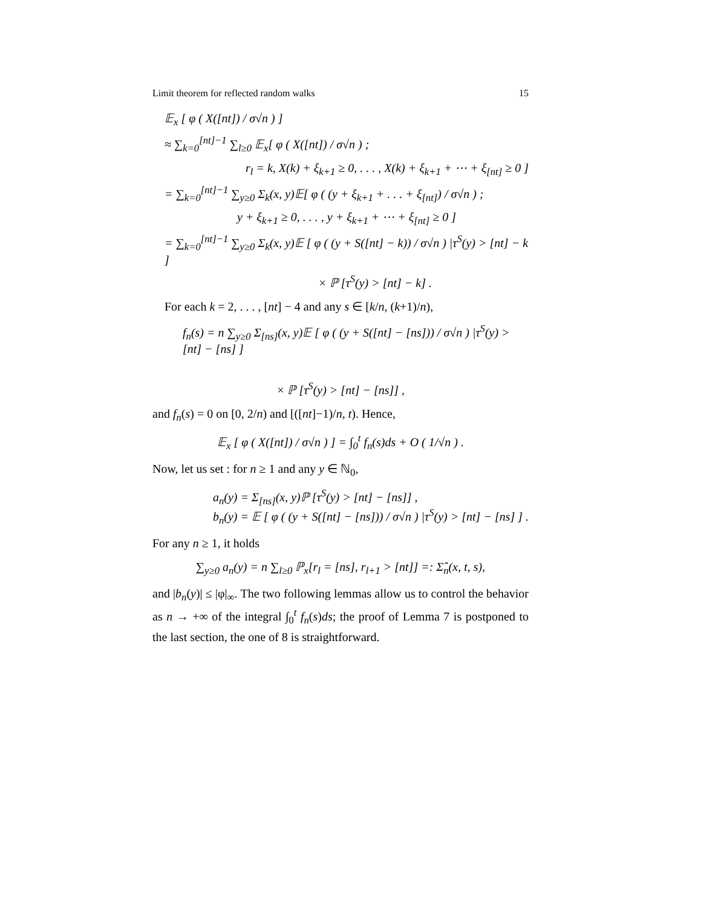Limit theorem for reflected random walks 15
𝔼<sub>x</sub> [ φ ( X([nt]) / σ√n ) ]
≈ ∑<sub>k=0</sub><sup>[nt]−1</sup> ∑<sub>l≥0</sub> 𝔼<sub>x</sub>[ φ ( X([nt]) / σ√n ) ;
r<sub>l</sub> = k, X(k) + ξ<sub>k+1</sub> ≥ 0, . . . , X(k) + ξ<sub>k+1</sub> + ⋯ + ξ<sub>[nt]</sub> ≥ 0 ]
= ∑<sub>k=0</sub><sup>[nt]−1</sup> ∑<sub>y≥0</sub> Σ<sub>k</sub>(x, y)𝔼[ φ ( (y + ξ<sub>k+1</sub> + . . . + ξ<sub>[nt]</sub>) / σ√n ) ;
y + ξ<sub>k+1</sub> ≥ 0, . . . , y + ξ<sub>k+1</sub> + ⋯ + ξ<sub>[nt]</sub> ≥ 0 ]
= ∑<sub>k=0</sub><sup>[nt]−1</sup> ∑<sub>y≥0</sub> Σ<sub>k</sub>(x, y)𝔼 [ φ ( (y + S([nt] − k)) / σ√n ) |τ<sup>S</sup>(y) > [nt] − k ]
× ℙ [τ<sup>S</sup>(y) > [nt] − k] .
For each k = 2, . . . , [nt] − 4 and any s ∈ [k/n, (k+1)/n),
f<sub>n</sub>(s) = n ∑<sub>y≥0</sub> Σ<sub>[ns]</sub>(x, y)𝔼 [ φ ( (y + S([nt] − [ns])) / σ√n ) |τ<sup>S</sup>(y) > [nt] − [ns] ]
× ℙ [τ<sup>S</sup>(y) > [nt] − [ns]] ,
and f<sub>n</sub>(s) = 0 on [0, 2/n) and [([nt]−1)/n, t). Hence,
𝔼<sub>x</sub> [ φ ( X([nt]) / σ√n ) ] = ∫<sub>0</sub><sup>t</sup> f<sub>n</sub>(s)ds + O ( 1/√n ) .
Now, let us set : for n ≥ 1 and any y ∈ ℕ<sub>0</sub>,
a<sub>n</sub>(y) = Σ<sub>[ns]</sub>(x, y)ℙ [τ<sup>S</sup>(y) > [nt] − [ns]] ,
b<sub>n</sub>(y) = 𝔼 [ φ ( (y + S([nt] − [ns])) / σ√n ) |τ<sup>S</sup>(y) > [nt] − [ns] ] .
For any n ≥ 1, it holds
∑<sub>y≥0</sub> a<sub>n</sub>(y) = n ∑<sub>l≥0</sub> ℙ<sub>x</sub>[r<sub>l</sub> = [ns], r<sub>l+1</sub> > [nt]] =: Σ̂<sub>n</sub>(x, t, s),
and |b<sub>n</sub>(y)| ≤ |φ|<sub>∞</sub>. The two following lemmas allow us to control the behavior as n → +∞ of the integral ∫<sub>0</sub><sup>t</sup> f<sub>n</sub>(s)ds; the proof of Lemma 7 is postponed to the last section, the one of 8 is straightforward.